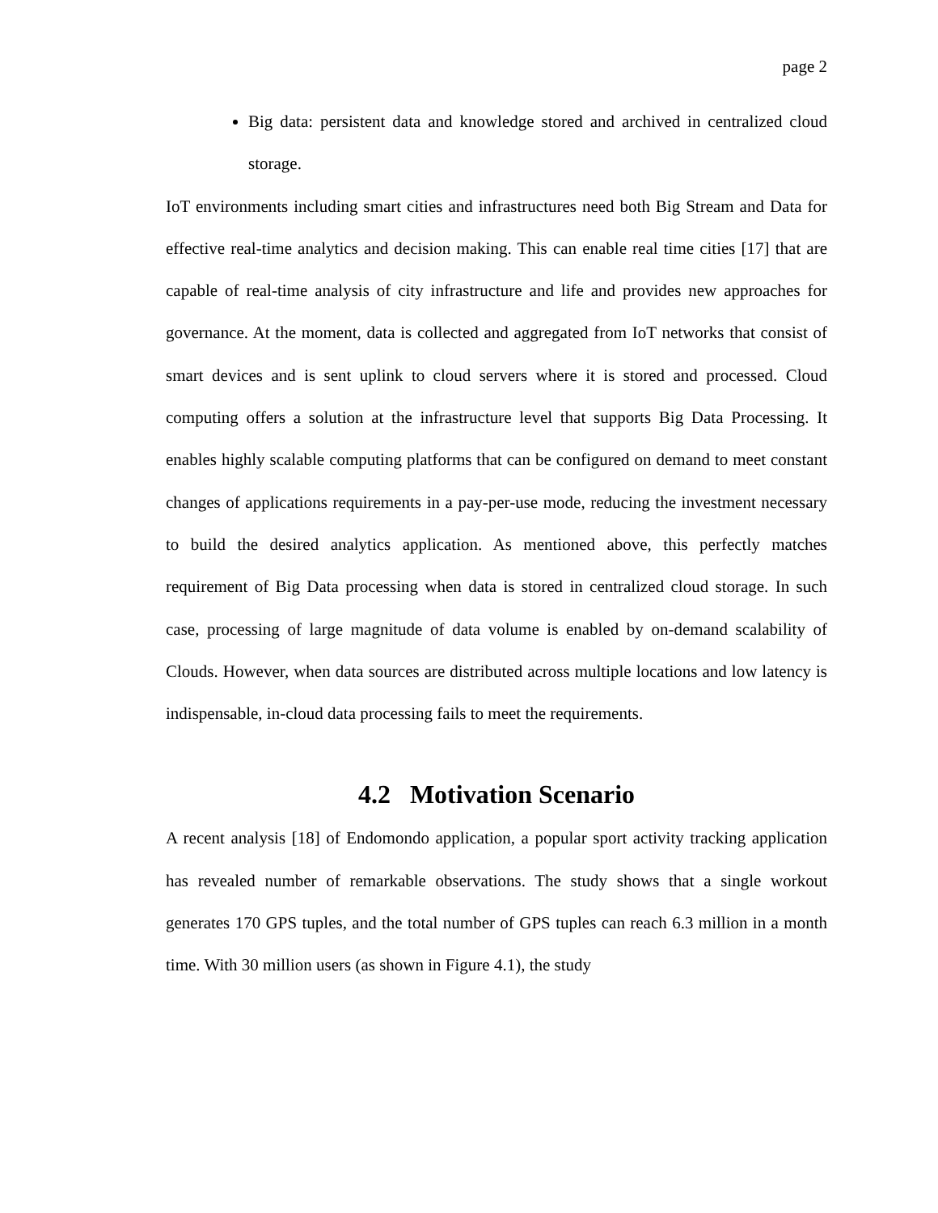page 2
Big data: persistent data and knowledge stored and archived in centralized cloud storage.
IoT environments including smart cities and infrastructures need both Big Stream and Data for effective real-time analytics and decision making. This can enable real time cities [17] that are capable of real-time analysis of city infrastructure and life and provides new approaches for governance. At the moment, data is collected and aggregated from IoT networks that consist of smart devices and is sent uplink to cloud servers where it is stored and processed. Cloud computing offers a solution at the infrastructure level that supports Big Data Processing. It enables highly scalable computing platforms that can be configured on demand to meet constant changes of applications requirements in a pay-per-use mode, reducing the investment necessary to build the desired analytics application. As mentioned above, this perfectly matches requirement of Big Data processing when data is stored in centralized cloud storage. In such case, processing of large magnitude of data volume is enabled by on-demand scalability of Clouds. However, when data sources are distributed across multiple locations and low latency is indispensable, in-cloud data processing fails to meet the requirements.
4.2 Motivation Scenario
A recent analysis [18] of Endomondo application, a popular sport activity tracking application has revealed number of remarkable observations. The study shows that a single workout generates 170 GPS tuples, and the total number of GPS tuples can reach 6.3 million in a month time. With 30 million users (as shown in Figure 4.1), the study